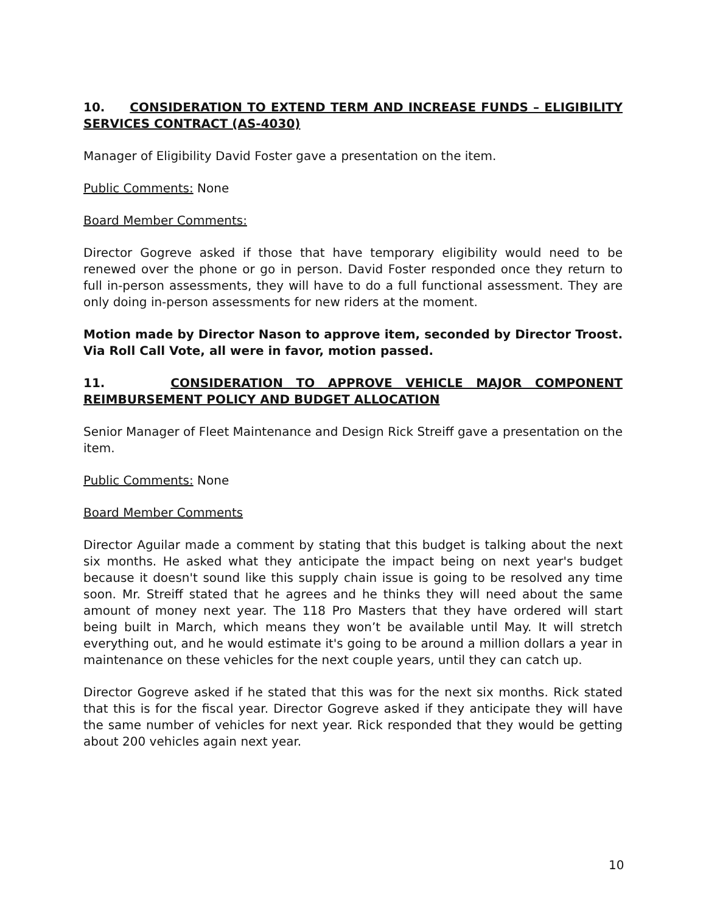10. CONSIDERATION TO EXTEND TERM AND INCREASE FUNDS – ELIGIBILITY SERVICES CONTRACT (AS-4030)
Manager of Eligibility David Foster gave a presentation on the item.
Public Comments: None
Board Member Comments:
Director Gogreve asked if those that have temporary eligibility would need to be renewed over the phone or go in person. David Foster responded once they return to full in-person assessments, they will have to do a full functional assessment. They are only doing in-person assessments for new riders at the moment.
Motion made by Director Nason to approve item, seconded by Director Troost. Via Roll Call Vote, all were in favor, motion passed.
11. CONSIDERATION TO APPROVE VEHICLE MAJOR COMPONENT REIMBURSEMENT POLICY AND BUDGET ALLOCATION
Senior Manager of Fleet Maintenance and Design Rick Streiff gave a presentation on the item.
Public Comments: None
Board Member Comments
Director Aguilar made a comment by stating that this budget is talking about the next six months. He asked what they anticipate the impact being on next year's budget because it doesn't sound like this supply chain issue is going to be resolved any time soon. Mr. Streiff stated that he agrees and he thinks they will need about the same amount of money next year. The 118 Pro Masters that they have ordered will start being built in March, which means they won’t be available until May. It will stretch everything out, and he would estimate it's going to be around a million dollars a year in maintenance on these vehicles for the next couple years, until they can catch up.
Director Gogreve asked if he stated that this was for the next six months. Rick stated that this is for the fiscal year. Director Gogreve asked if they anticipate they will have the same number of vehicles for next year. Rick responded that they would be getting about 200 vehicles again next year.
10